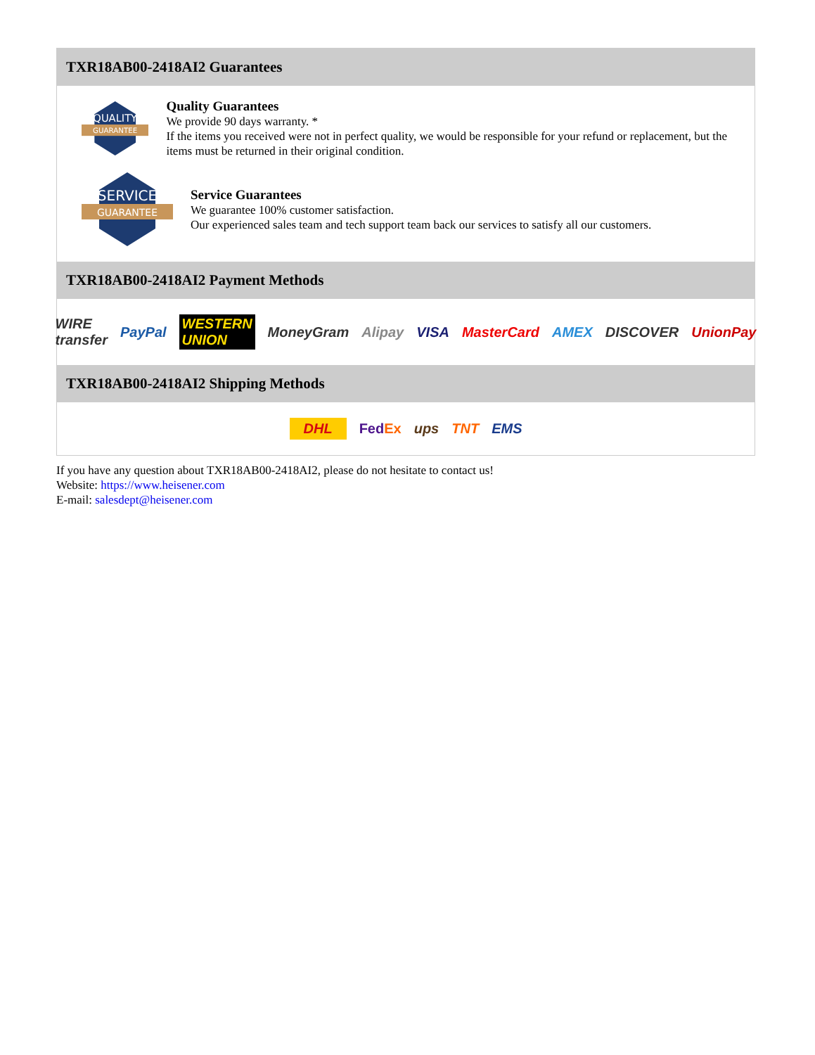TXR18AB00-2418AI2 Guarantees
QUALITY
GUARANTEE
Quality Guarantees
We provide 90 days warranty. *
If the items you received were not in perfect quality, we would be responsible for your refund or replacement, but the items must be returned in their original condition.
SERVICE
GUARANTEE
Service Guarantees
We guarantee 100% customer satisfaction.
Our experienced sales team and tech support team back our services to satisfy all our customers.
TXR18AB00-2418AI2 Payment Methods
WIRE transfer PayPal WESTERN UNION MoneyGram Alipay VISA MasterCard AMEX DISCOVER UnionPay
TXR18AB00-2418AI2 Shipping Methods
DHL FedEx ups TNT EMS
If you have any question about TXR18AB00-2418AI2, please do not hesitate to contact us!
Website: https://www.heisener.com
E-mail: salesdept@heisener.com